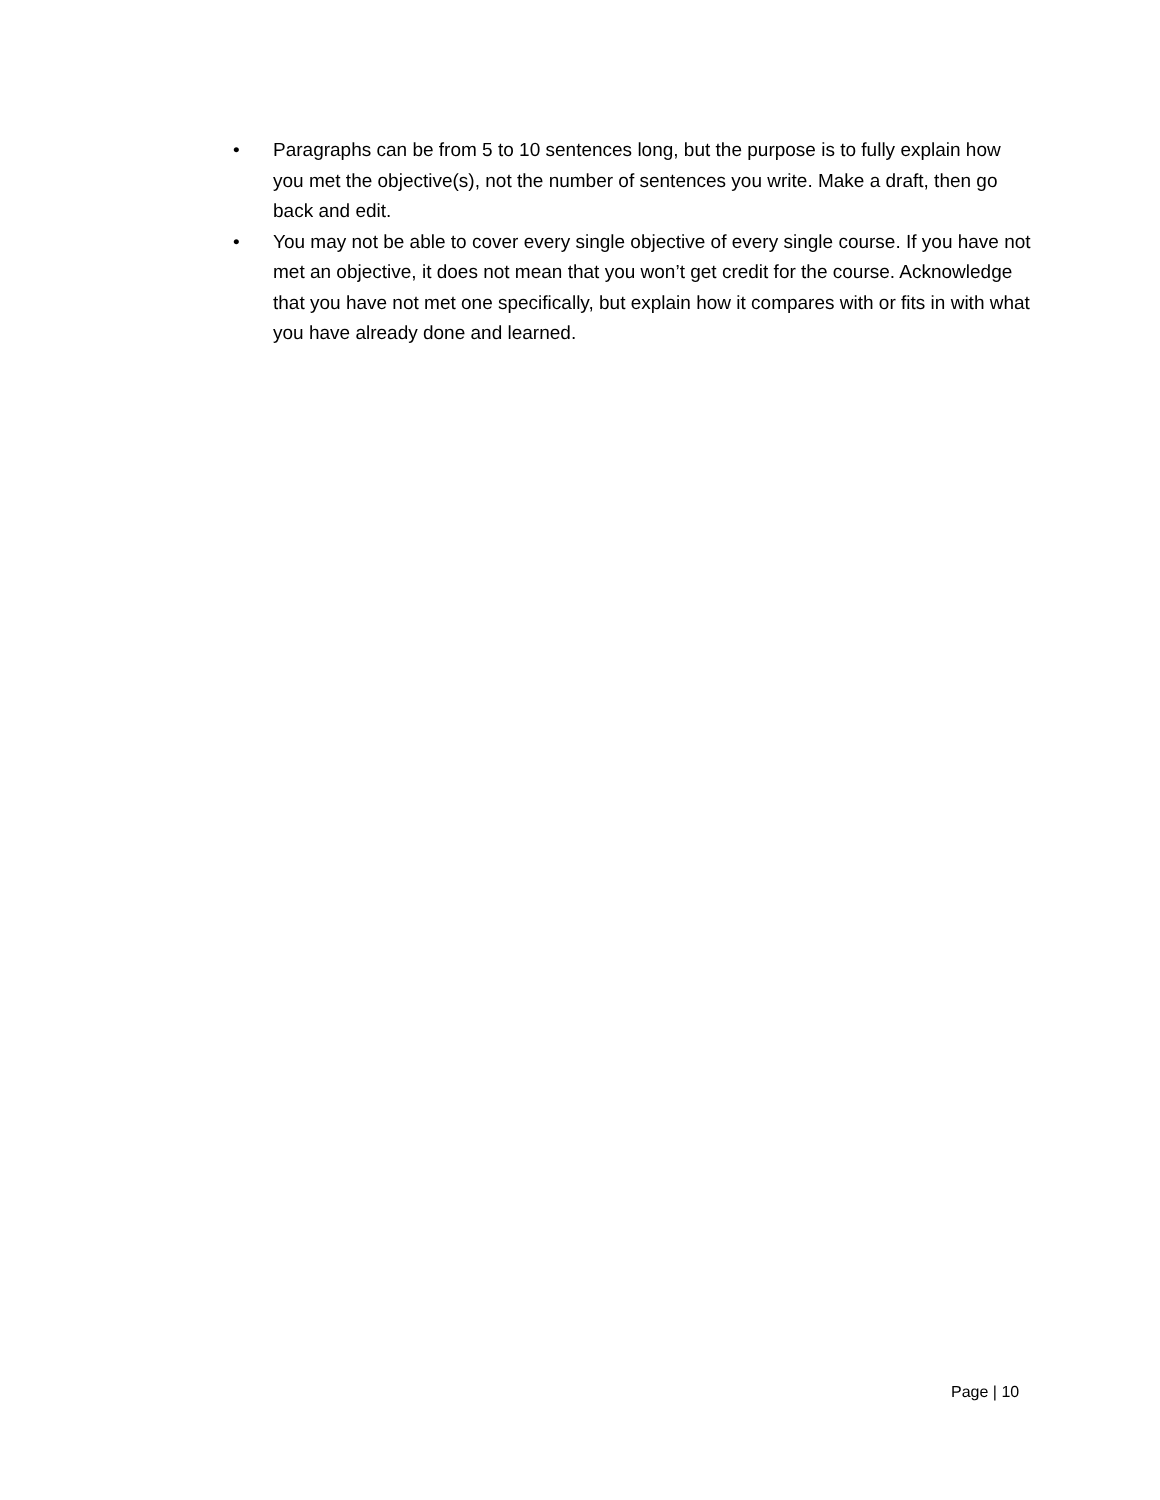• Paragraphs can be from 5 to 10 sentences long, but the purpose is to fully explain how you met the objective(s), not the number of sentences you write. Make a draft, then go back and edit.
• You may not be able to cover every single objective of every single course. If you have not met an objective, it does not mean that you won’t get credit for the course. Acknowledge that you have not met one specifically, but explain how it compares with or fits in with what you have already done and learned.
Page | 10